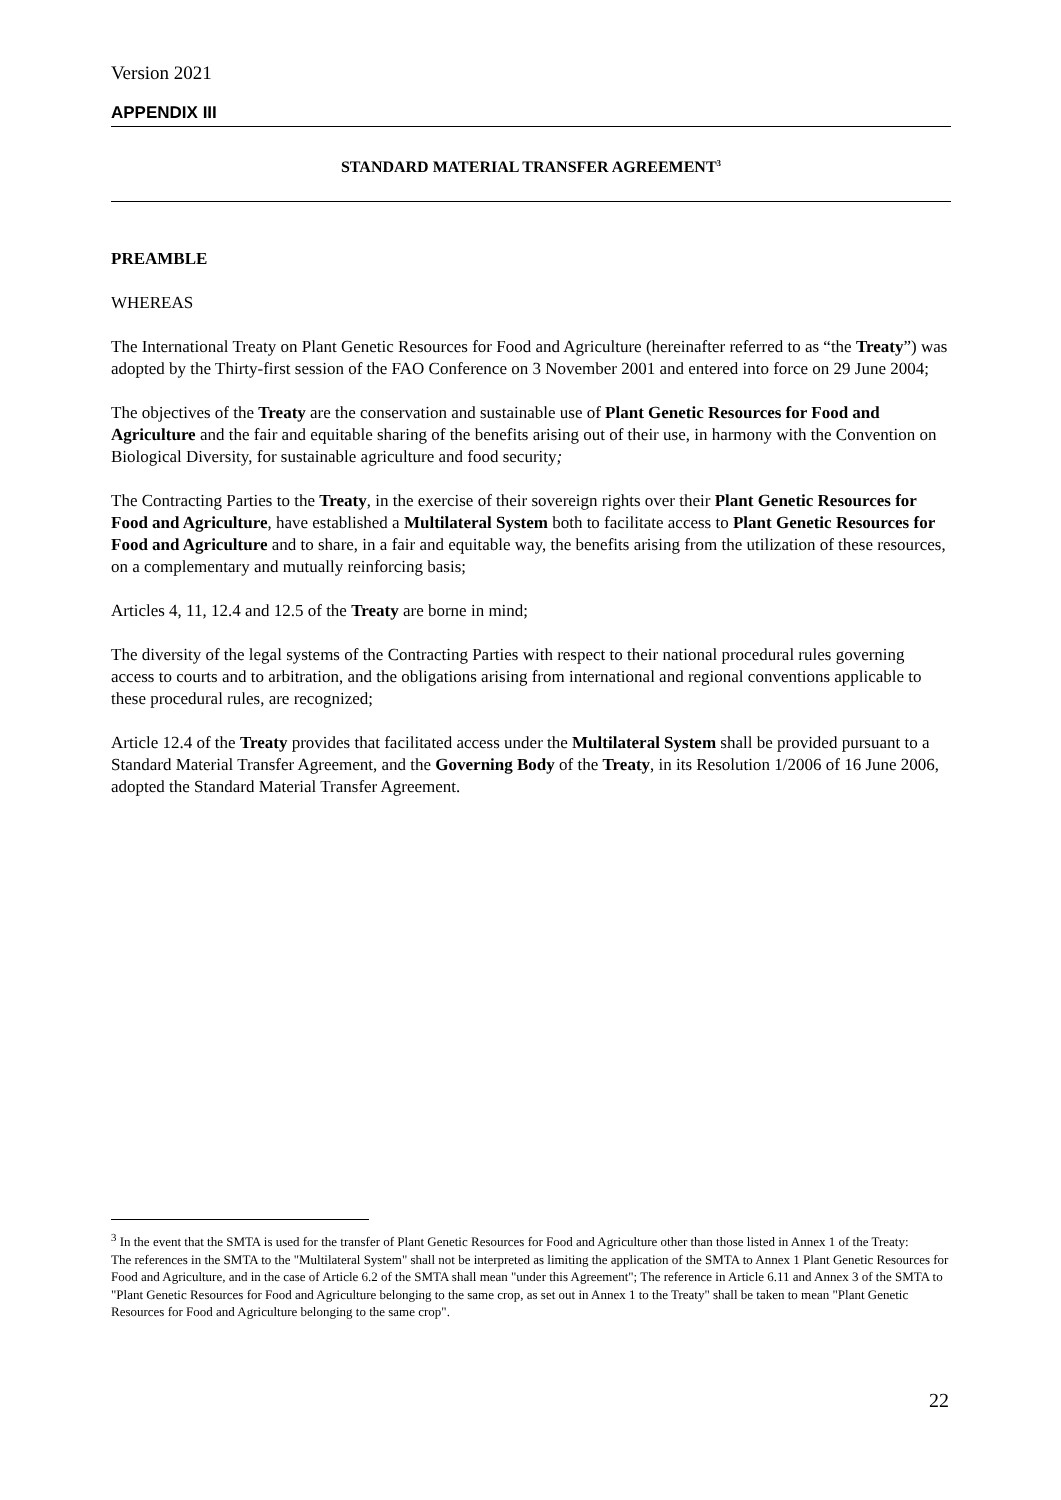Version 2021
APPENDIX III
STANDARD MATERIAL TRANSFER AGREEMENT<sup>3</sup>
PREAMBLE
WHEREAS
The International Treaty on Plant Genetic Resources for Food and Agriculture (hereinafter referred to as “the Treaty”) was adopted by the Thirty-first session of the FAO Conference on 3 November 2001 and entered into force on 29 June 2004;
The objectives of the Treaty are the conservation and sustainable use of Plant Genetic Resources for Food and Agriculture and the fair and equitable sharing of the benefits arising out of their use, in harmony with the Convention on Biological Diversity, for sustainable agriculture and food security;
The Contracting Parties to the Treaty, in the exercise of their sovereign rights over their Plant Genetic Resources for Food and Agriculture, have established a Multilateral System both to facilitate access to Plant Genetic Resources for Food and Agriculture and to share, in a fair and equitable way, the benefits arising from the utilization of these resources, on a complementary and mutually reinforcing basis;
Articles 4, 11, 12.4 and 12.5 of the Treaty are borne in mind;
The diversity of the legal systems of the Contracting Parties with respect to their national procedural rules governing access to courts and to arbitration, and the obligations arising from international and regional conventions applicable to these procedural rules, are recognized;
Article 12.4 of the Treaty provides that facilitated access under the Multilateral System shall be provided pursuant to a Standard Material Transfer Agreement, and the Governing Body of the Treaty, in its Resolution 1/2006 of 16 June 2006, adopted the Standard Material Transfer Agreement.
<sup>3</sup> In the event that the SMTA is used for the transfer of Plant Genetic Resources for Food and Agriculture other than those listed in Annex 1 of the Treaty:
The references in the SMTA to the "Multilateral System" shall not be interpreted as limiting the application of the SMTA to Annex 1 Plant Genetic Resources for Food and Agriculture, and in the case of Article 6.2 of the SMTA shall mean "under this Agreement"; The reference in Article 6.11 and Annex 3 of the SMTA to "Plant Genetic Resources for Food and Agriculture belonging to the same crop, as set out in Annex 1 to the Treaty" shall be taken to mean "Plant Genetic Resources for Food and Agriculture belonging to the same crop".
22